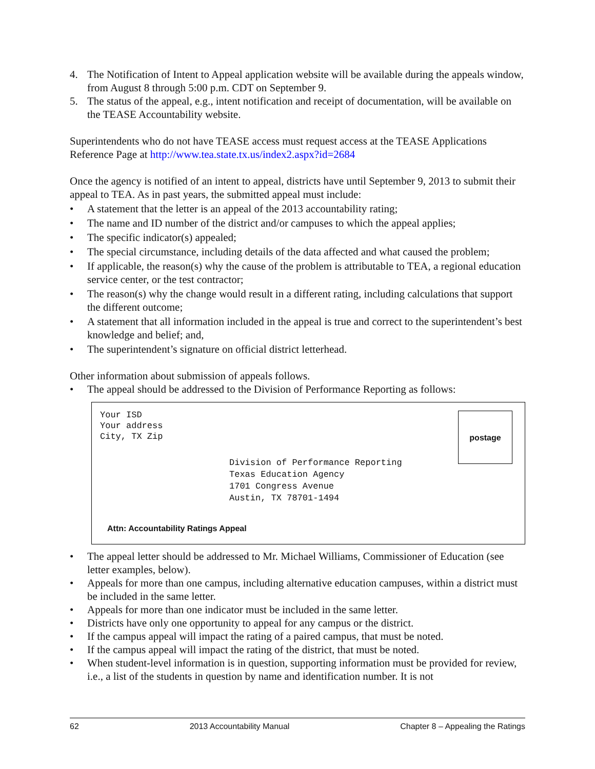4. The Notification of Intent to Appeal application website will be available during the appeals window, from August 8 through 5:00 p.m. CDT on September 9.
5. The status of the appeal, e.g., intent notification and receipt of documentation, will be available on the TEASE Accountability website.
Superintendents who do not have TEASE access must request access at the TEASE Applications Reference Page at http://www.tea.state.tx.us/index2.aspx?id=2684
Once the agency is notified of an intent to appeal, districts have until September 9, 2013 to submit their appeal to TEA. As in past years, the submitted appeal must include:
• A statement that the letter is an appeal of the 2013 accountability rating;
• The name and ID number of the district and/or campuses to which the appeal applies;
• The specific indicator(s) appealed;
• The special circumstance, including details of the data affected and what caused the problem;
• If applicable, the reason(s) why the cause of the problem is attributable to TEA, a regional education service center, or the test contractor;
• The reason(s) why the change would result in a different rating, including calculations that support the different outcome;
• A statement that all information included in the appeal is true and correct to the superintendent’s best knowledge and belief; and,
• The superintendent’s signature on official district letterhead.
Other information about submission of appeals follows.
• The appeal should be addressed to the Division of Performance Reporting as follows:
Your ISD
Your address
City, TX Zip
postage
Division of Performance Reporting
Texas Education Agency
1701 Congress Avenue
Austin, TX 78701-1494
Attn: Accountability Ratings Appeal
• The appeal letter should be addressed to Mr. Michael Williams, Commissioner of Education (see letter examples, below).
• Appeals for more than one campus, including alternative education campuses, within a district must be included in the same letter.
• Appeals for more than one indicator must be included in the same letter.
• Districts have only one opportunity to appeal for any campus or the district.
• If the campus appeal will impact the rating of a paired campus, that must be noted.
• If the campus appeal will impact the rating of the district, that must be noted.
• When student-level information is in question, supporting information must be provided for review, i.e., a list of the students in question by name and identification number. It is not
62 2013 Accountability Manual Chapter 8 – Appealing the Ratings